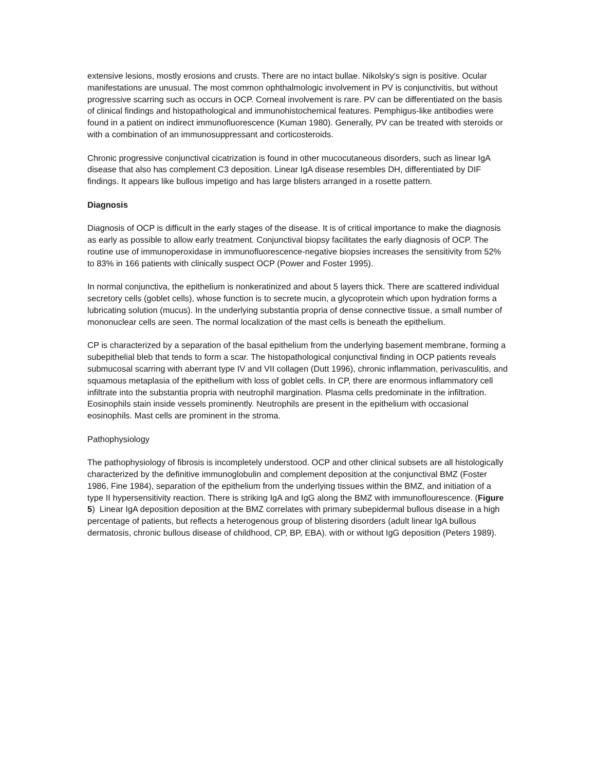extensive lesions, mostly erosions and crusts. There are no intact bullae. Nikolsky's sign is positive. Ocular manifestations are unusual. The most common ophthalmologic involvement in PV is conjunctivitis, but without progressive scarring such as occurs in OCP. Corneal involvement is rare. PV can be differentiated on the basis of clinical findings and histopathological and immunohistochemical features. Pemphigus-like antibodies were found in a patient on indirect immunofluorescence (Kuman 1980). Generally, PV can be treated with steroids or with a combination of an immunosuppressant and corticosteroids.
Chronic progressive conjunctival cicatrization is found in other mucocutaneous disorders, such as linear IgA disease that also has complement C3 deposition. Linear IgA disease resembles DH, differentiated by DIF findings. It appears like bullous impetigo and has large blisters arranged in a rosette pattern.
Diagnosis
Diagnosis of OCP is difficult in the early stages of the disease. It is of critical importance to make the diagnosis as early as possible to allow early treatment. Conjunctival biopsy facilitates the early diagnosis of OCP. The routine use of immunoperoxidase in immunofluorescence-negative biopsies increases the sensitivity from 52% to 83% in 166 patients with clinically suspect OCP (Power and Foster 1995).
In normal conjunctiva, the epithelium is nonkeratinized and about 5 layers thick. There are scattered individual secretory cells (goblet cells), whose function is to secrete mucin, a glycoprotein which upon hydration forms a lubricating solution (mucus). In the underlying substantia propria of dense connective tissue, a small number of mononuclear cells are seen. The normal localization of the mast cells is beneath the epithelium.
CP is characterized by a separation of the basal epithelium from the underlying basement membrane, forming a subepithelial bleb that tends to form a scar. The histopathological conjunctival finding in OCP patients reveals submucosal scarring with aberrant type IV and VII collagen (Dutt 1996), chronic inflammation, perivasculitis, and squamous metaplasia of the epithelium with loss of goblet cells. In CP, there are enormous inflammatory cell infiltrate into the substantia propria with neutrophil margination. Plasma cells predominate in the infiltration. Eosinophils stain inside vessels prominently. Neutrophils are present in the epithelium with occasional eosinophils. Mast cells are prominent in the stroma.
Pathophysiology
The pathophysiology of fibrosis is incompletely understood. OCP and other clinical subsets are all histologically characterized by the definitive immunoglobulin and complement deposition at the conjunctival BMZ (Foster 1986, Fine 1984), separation of the epithelium from the underlying tissues within the BMZ, and initiation of a type II hypersensitivity reaction. There is striking IgA and IgG along the BMZ with immunoflourescence. (Figure 5) Linear IgA deposition deposition at the BMZ correlates with primary subepidermal bullous disease in a high percentage of patients, but reflects a heterogenous group of blistering disorders (adult linear IgA bullous dermatosis, chronic bullous disease of childhood, CP, BP, EBA). with or without IgG deposition (Peters 1989).